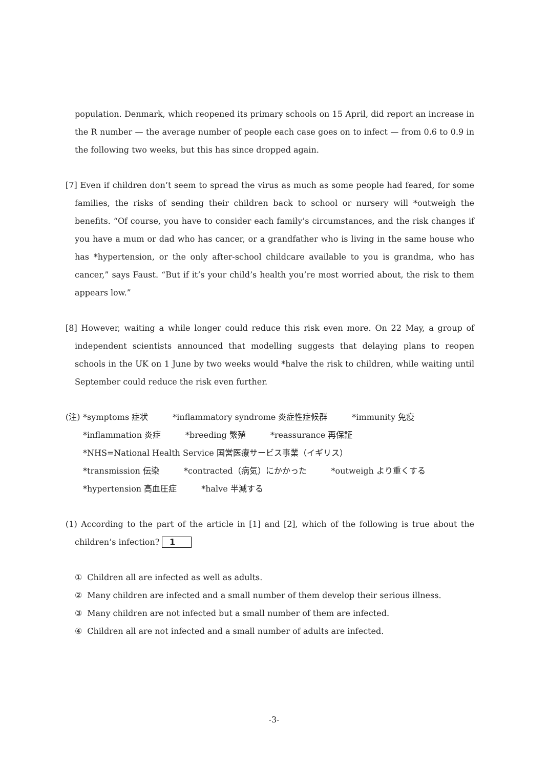population. Denmark, which reopened its primary schools on 15 April, did report an increase in the R number — the average number of people each case goes on to infect — from 0.6 to 0.9 in the following two weeks, but this has since dropped again.
[7] Even if children don’t seem to spread the virus as much as some people had feared, for some families, the risks of sending their children back to school or nursery will *outweigh the benefits. “Of course, you have to consider each family’s circumstances, and the risk changes if you have a mum or dad who has cancer, or a grandfather who is living in the same house who has *hypertension, or the only after-school childcare available to you is grandma, who has cancer,” says Faust. “But if it’s your child’s health you’re most worried about, the risk to them appears low.”
[8] However, waiting a while longer could reduce this risk even more. On 22 May, a group of independent scientists announced that modelling suggests that delaying plans to reopen schools in the UK on 1 June by two weeks would *halve the risk to children, while waiting until September could reduce the risk even further.
(注)
*symptoms 症状 *inflammatory syndrome 炎症性症候群 *immunity 免疫
*inflammation 炎症 *breeding 繁殖 *reassurance 再保証
*NHS=National Health Service 国営医療サービス事業（イギリス）
*transmission 伝染 *contracted（病気）にかかった *outweigh より重くする
*hypertension 高血圧症 *halve 半減する
(1) According to the part of the article in [1] and [2], which of the following is true about the children’s infection? 1
① Children all are infected as well as adults.
② Many children are infected and a small number of them develop their serious illness.
③ Many children are not infected but a small number of them are infected.
④ Children all are not infected and a small number of adults are infected.
-3-